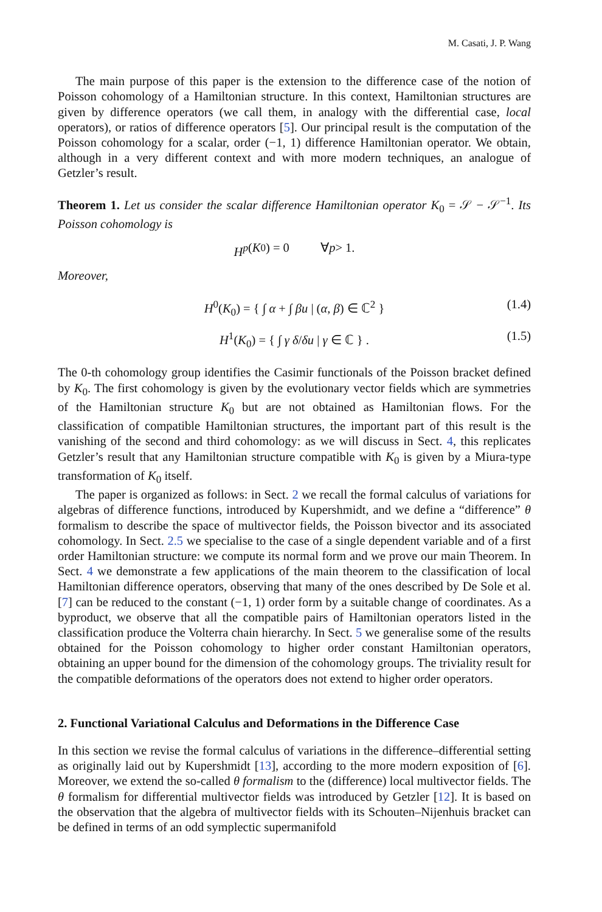M. Casati, J. P. Wang
The main purpose of this paper is the extension to the difference case of the notion of Poisson cohomology of a Hamiltonian structure. In this context, Hamiltonian structures are given by difference operators (we call them, in analogy with the differential case, local operators), or ratios of difference operators [5]. Our principal result is the computation of the Poisson cohomology for a scalar, order (−1, 1) difference Hamiltonian operator. We obtain, although in a very different context and with more modern techniques, an analogue of Getzler’s result.
Theorem 1. Let us consider the scalar difference Hamiltonian operator K<sub>0</sub> = 𝒮 − 𝒮<sup>−1</sup>. Its Poisson cohomology is
H<sup>p</sup> (K<sub>0</sub>) = 0 ∀ p > 1.
Moreover,
H<sup>0</sup>(K<sub>0</sub>) = { ∫ α + ∫ βu | (α, β) ∈ ℂ<sup>2</sup> } (1.4)
H<sup>1</sup>(K<sub>0</sub>) = { ∫ γ δ/δu | γ ∈ ℂ } . (1.5)
The 0-th cohomology group identifies the Casimir functionals of the Poisson bracket defined by K<sub>0</sub>. The first cohomology is given by the evolutionary vector fields which are symmetries of the Hamiltonian structure K<sub>0</sub> but are not obtained as Hamiltonian flows. For the classification of compatible Hamiltonian structures, the important part of this result is the vanishing of the second and third cohomology: as we will discuss in Sect. 4, this replicates Getzler’s result that any Hamiltonian structure compatible with K<sub>0</sub> is given by a Miura-type transformation of K<sub>0</sub> itself.
The paper is organized as follows: in Sect. 2 we recall the formal calculus of variations for algebras of difference functions, introduced by Kupershmidt, and we define a “difference” θ formalism to describe the space of multivector fields, the Poisson bivector and its associated cohomology. In Sect. 2.5 we specialise to the case of a single dependent variable and of a first order Hamiltonian structure: we compute its normal form and we prove our main Theorem. In Sect. 4 we demonstrate a few applications of the main theorem to the classification of local Hamiltonian difference operators, observing that many of the ones described by De Sole et al. [7] can be reduced to the constant (−1, 1) order form by a suitable change of coordinates. As a byproduct, we observe that all the compatible pairs of Hamiltonian operators listed in the classification produce the Volterra chain hierarchy. In Sect. 5 we generalise some of the results obtained for the Poisson cohomology to higher order constant Hamiltonian operators, obtaining an upper bound for the dimension of the cohomology groups. The triviality result for the compatible deformations of the operators does not extend to higher order operators.
2. Functional Variational Calculus and Deformations in the Difference Case
In this section we revise the formal calculus of variations in the difference–differential setting as originally laid out by Kupershmidt [13], according to the more modern exposition of [6]. Moreover, we extend the so-called θ formalism to the (difference) local multivector fields. The θ formalism for differential multivector fields was introduced by Getzler [12]. It is based on the observation that the algebra of multivector fields with its Schouten–Nijenhuis bracket can be defined in terms of an odd symplectic supermanifold